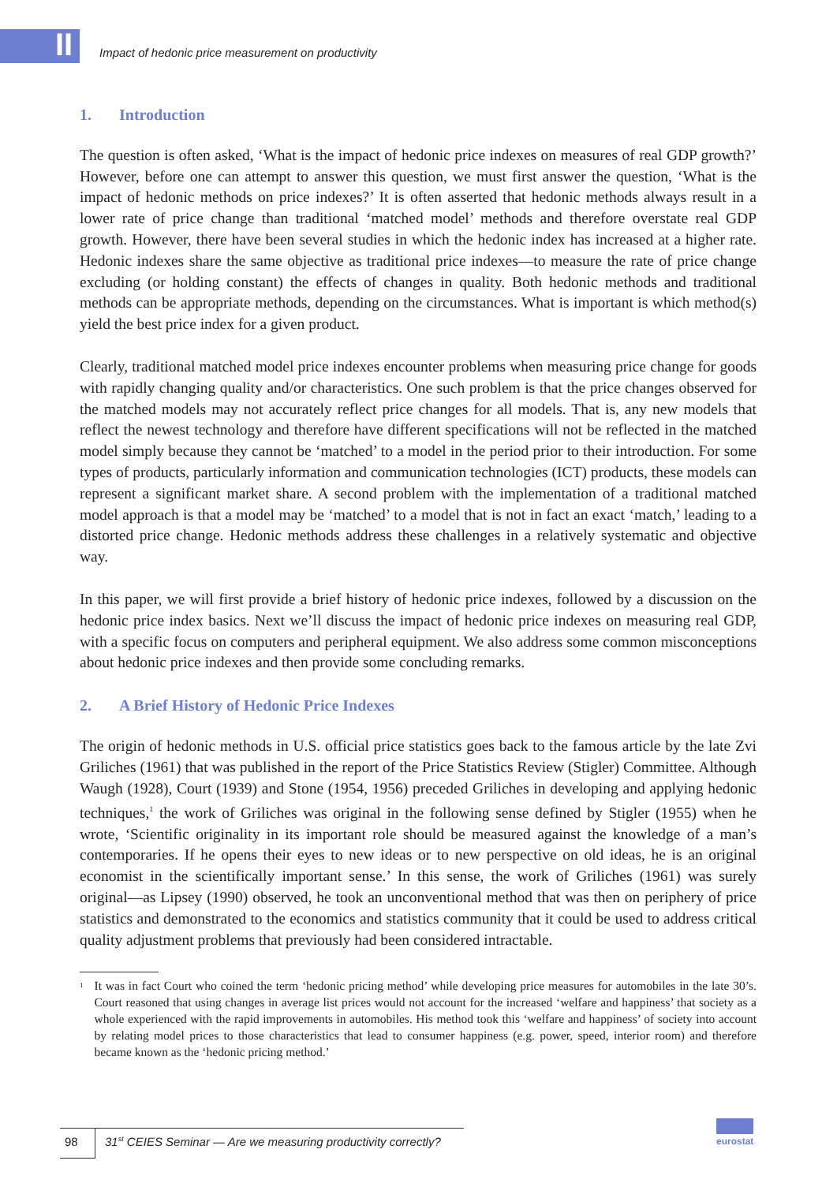II
Impact of hedonic price measurement on productivity
1. Introduction
The question is often asked, ‘What is the impact of hedonic price indexes on measures of real GDP growth?’ However, before one can attempt to answer this question, we must first answer the question, ‘What is the impact of hedonic methods on price indexes?’ It is often asserted that hedonic methods always result in a lower rate of price change than traditional ‘matched model’ methods and therefore overstate real GDP growth. However, there have been several studies in which the hedonic index has increased at a higher rate. Hedonic indexes share the same objective as traditional price indexes—to measure the rate of price change excluding (or holding constant) the effects of changes in quality. Both hedonic methods and traditional methods can be appropriate methods, depending on the circumstances. What is important is which method(s) yield the best price index for a given product.
Clearly, traditional matched model price indexes encounter problems when measuring price change for goods with rapidly changing quality and/or characteristics. One such problem is that the price changes observed for the matched models may not accurately reflect price changes for all models. That is, any new models that reflect the newest technology and therefore have different specifications will not be reflected in the matched model simply because they cannot be ‘matched’ to a model in the period prior to their introduction. For some types of products, particularly information and communication technologies (ICT) products, these models can represent a significant market share. A second problem with the implementation of a traditional matched model approach is that a model may be ‘matched’ to a model that is not in fact an exact ‘match,’ leading to a distorted price change. Hedonic methods address these challenges in a relatively systematic and objective way.
In this paper, we will first provide a brief history of hedonic price indexes, followed by a discussion on the hedonic price index basics. Next we’ll discuss the impact of hedonic price indexes on measuring real GDP, with a specific focus on computers and peripheral equipment. We also address some common misconceptions about hedonic price indexes and then provide some concluding remarks.
2. A Brief History of Hedonic Price Indexes
The origin of hedonic methods in U.S. official price statistics goes back to the famous article by the late Zvi Griliches (1961) that was published in the report of the Price Statistics Review (Stigler) Committee. Although Waugh (1928), Court (1939) and Stone (1954, 1956) preceded Griliches in developing and applying hedonic techniques,<sup>1</sup> the work of Griliches was original in the following sense defined by Stigler (1955) when he wrote, ‘Scientific originality in its important role should be measured against the knowledge of a man’s contemporaries. If he opens their eyes to new ideas or to new perspective on old ideas, he is an original economist in the scientifically important sense.’ In this sense, the work of Griliches (1961) was surely original—as Lipsey (1990) observed, he took an unconventional method that was then on periphery of price statistics and demonstrated to the economics and statistics community that it could be used to address critical quality adjustment problems that previously had been considered intractable.
<sup>1</sup>
It was in fact Court who coined the term ‘hedonic pricing method’ while developing price measures for automobiles in the late 30’s. Court reasoned that using changes in average list prices would not account for the increased ‘welfare and happiness’ that society as a whole experienced with the rapid improvements in automobiles. His method took this ‘welfare and happiness’ of society into account by relating model prices to those characteristics that lead to consumer happiness (e.g. power, speed, interior room) and therefore became known as the ‘hedonic pricing method.’
98 31<sup>st</sup> CEIES Seminar — Are we measuring productivity correctly?
eurostat